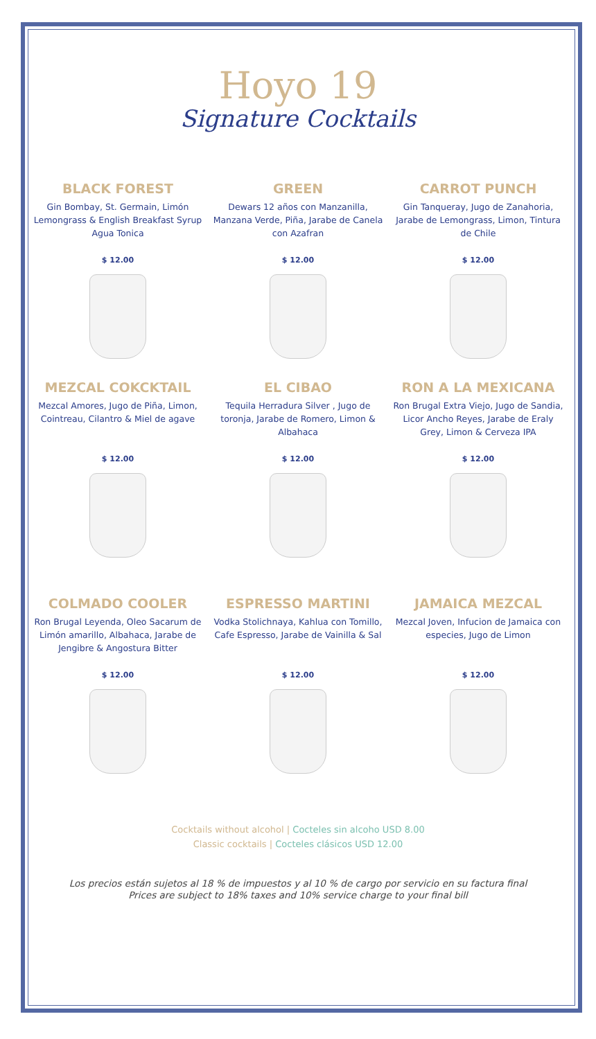Hoyo 19
Signature Cocktails
BLACK FOREST
Gin Bombay, St. Germain, Limón Lemongrass & English Breakfast Syrup Agua Tonica
$ 12.00
GREEN
Dewars 12 años con Manzanilla, Manzana Verde, Piña, Jarabe de Canela con Azafran
$ 12.00
CARROT PUNCH
Gin Tanqueray, Jugo de Zanahoria, Jarabe de Lemongrass, Limon, Tintura de Chile
$ 12.00
MEZCAL COKCKTAIL
Mezcal Amores, Jugo de Piña, Limon, Cointreau, Cilantro & Miel de agave
$ 12.00
EL CIBAO
Tequila Herradura Silver , Jugo de toronja, Jarabe de Romero, Limon & Albahaca
$ 12.00
RON A LA MEXICANA
Ron Brugal Extra Viejo, Jugo de Sandia, Licor Ancho Reyes, Jarabe de Eraly Grey, Limon & Cerveza IPA
$ 12.00
COLMADO COOLER
Ron Brugal Leyenda, Oleo Sacarum de Limón amarillo, Albahaca, Jarabe de Jengibre & Angostura Bitter
$ 12.00
ESPRESSO MARTINI
Vodka Stolichnaya, Kahlua con Tomillo, Cafe Espresso, Jarabe de Vainilla & Sal
$ 12.00
JAMAICA MEZCAL
Mezcal Joven, Infucion de Jamaica con especies, Jugo de Limon
$ 12.00
Cocktails without alcohol | Cocteles sin alcoho USD 8.00
Classic cocktails | Cocteles clásicos USD 12.00
Los precios están sujetos al 18 % de impuestos y al 10 % de cargo por servicio en su factura final
Prices are subject to 18% taxes and 10% service charge to your final bill